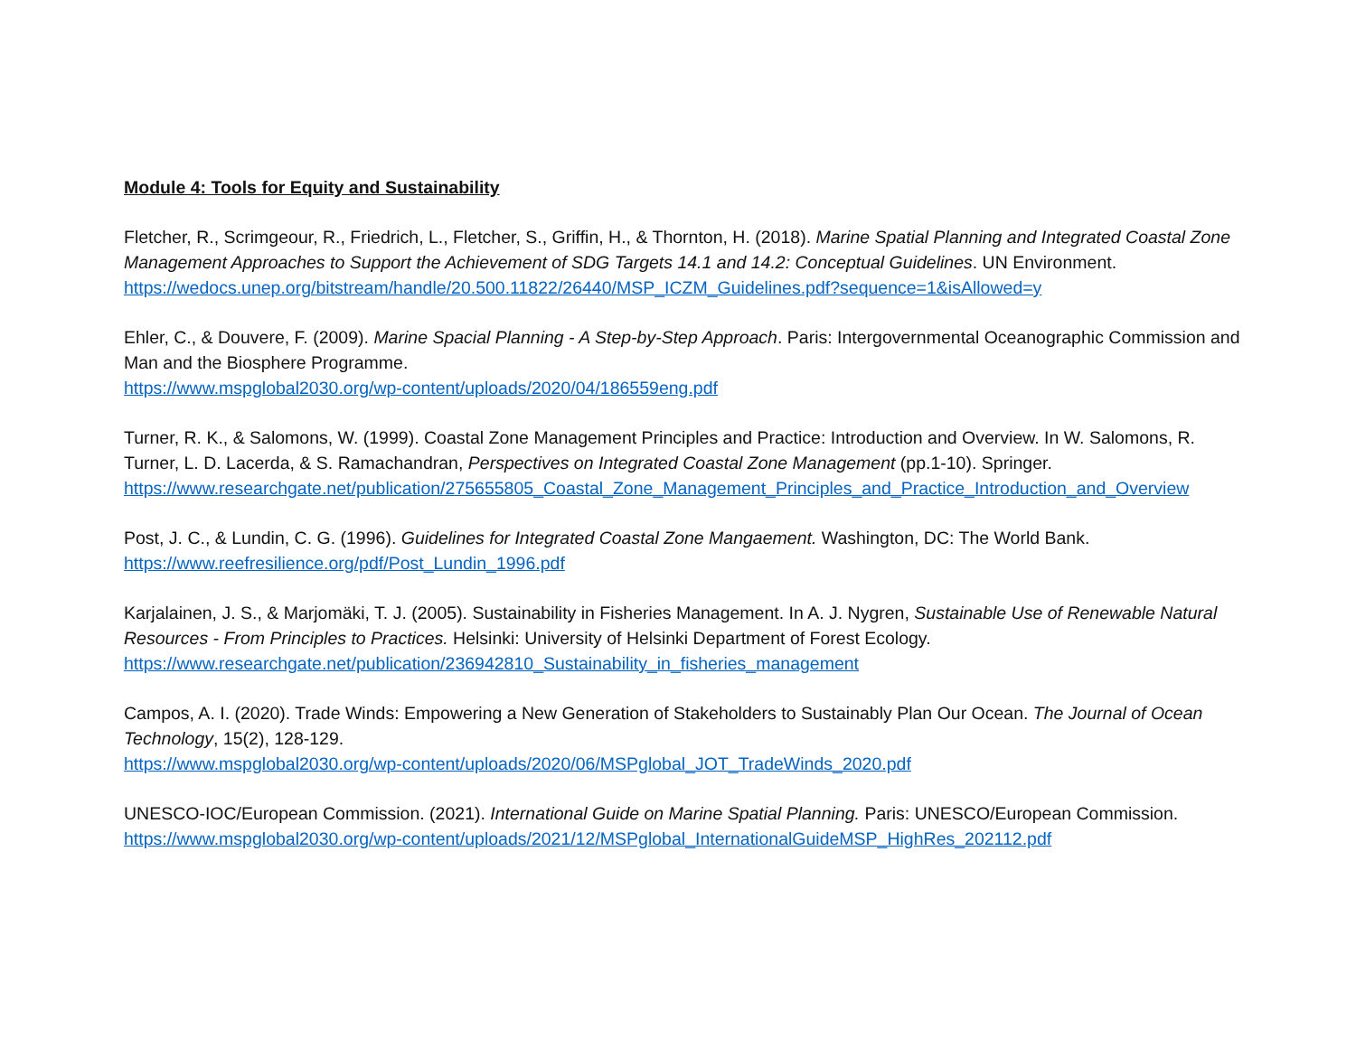Module 4: Tools for Equity and Sustainability
Fletcher, R., Scrimgeour, R., Friedrich, L., Fletcher, S., Griffin, H., & Thornton, H. (2018). Marine Spatial Planning and Integrated Coastal Zone Management Approaches to Support the Achievement of SDG Targets 14.1 and 14.2: Conceptual Guidelines. UN Environment.
https://wedocs.unep.org/bitstream/handle/20.500.11822/26440/MSP_ICZM_Guidelines.pdf?sequence=1&isAllowed=y
Ehler, C., & Douvere, F. (2009). Marine Spacial Planning - A Step-by-Step Approach. Paris: Intergovernmental Oceanographic Commission and Man and the Biosphere Programme.
https://www.mspglobal2030.org/wp-content/uploads/2020/04/186559eng.pdf
Turner, R. K., & Salomons, W. (1999). Coastal Zone Management Principles and Practice: Introduction and Overview. In W. Salomons, R. Turner, L. D. Lacerda, & S. Ramachandran, Perspectives on Integrated Coastal Zone Management (pp.1-10). Springer.
https://www.researchgate.net/publication/275655805_Coastal_Zone_Management_Principles_and_Practice_Introduction_and_Overview
Post, J. C., & Lundin, C. G. (1996). Guidelines for Integrated Coastal Zone Mangaement. Washington, DC: The World Bank.
https://www.reefresilience.org/pdf/Post_Lundin_1996.pdf
Karjalainen, J. S., & Marjomäki, T. J. (2005). Sustainability in Fisheries Management. In A. J. Nygren, Sustainable Use of Renewable Natural Resources - From Principles to Practices. Helsinki: University of Helsinki Department of Forest Ecology.
https://www.researchgate.net/publication/236942810_Sustainability_in_fisheries_management
Campos, A. I. (2020). Trade Winds: Empowering a New Generation of Stakeholders to Sustainably Plan Our Ocean. The Journal of Ocean Technology, 15(2), 128-129.
https://www.mspglobal2030.org/wp-content/uploads/2020/06/MSPglobal_JOT_TradeWinds_2020.pdf
UNESCO-IOC/European Commission. (2021). International Guide on Marine Spatial Planning. Paris: UNESCO/European Commission.
https://www.mspglobal2030.org/wp-content/uploads/2021/12/MSPglobal_InternationalGuideMSP_HighRes_202112.pdf